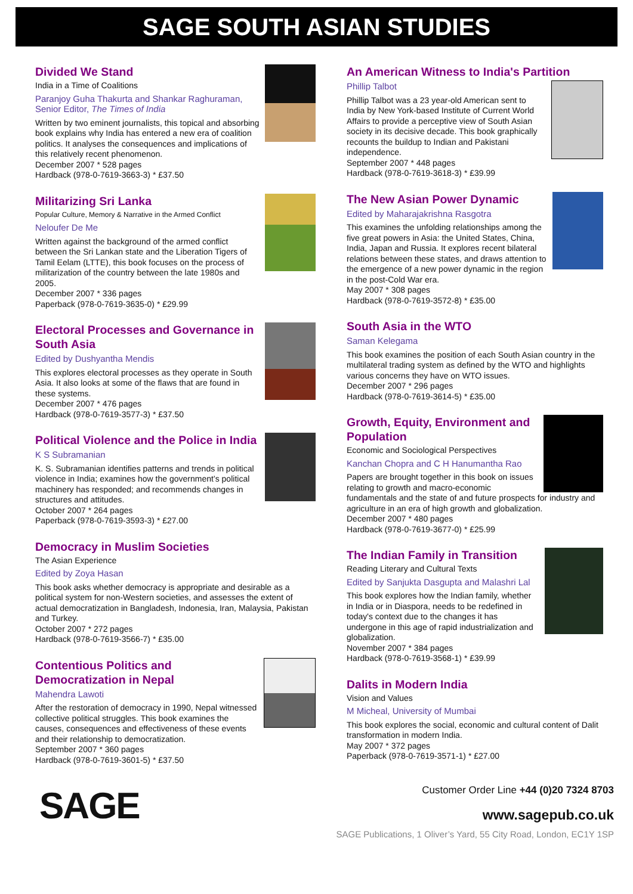SAGE SOUTH ASIAN STUDIES
Divided We Stand
India in a Time of Coalitions
Paranjoy Guha Thakurta and Shankar Raghuraman, Senior Editor, The Times of India
Written by two eminent journalists, this topical and absorbing book explains why India has entered a new era of coalition politics. It analyses the consequences and implications of this relatively recent phenomenon.
December 2007 * 528 pages
Hardback (978-0-7619-3663-3) * £37.50
Militarizing Sri Lanka
Popular Culture, Memory & Narrative in the Armed Conflict
Neloufer De Me
Written against the background of the armed conflict between the Sri Lankan state and the Liberation Tigers of Tamil Eelam (LTTE), this book focuses on the process of militarization of the country between the late 1980s and 2005.
December 2007 * 336 pages
Paperback (978-0-7619-3635-0) * £29.99
Electoral Processes and Governance in South Asia
Edited by Dushyantha Mendis
This explores electoral processes as they operate in South Asia. It also looks at some of the flaws that are found in these systems.
December 2007 * 476 pages
Hardback (978-0-7619-3577-3) * £37.50
Political Violence and the Police in India
K S Subramanian
K. S. Subramanian identifies patterns and trends in political violence in India; examines how the government’s political machinery has responded; and recommends changes in structures and attitudes.
October 2007 * 264 pages
Paperback (978-0-7619-3593-3) * £27.00
Democracy in Muslim Societies
The Asian Experience
Edited by Zoya Hasan
This book asks whether democracy is appropriate and desirable as a political system for non-Western societies, and assesses the extent of actual democratization in Bangladesh, Indonesia, Iran, Malaysia, Pakistan and Turkey.
October 2007 * 272 pages
Hardback (978-0-7619-3566-7) * £35.00
Contentious Politics and Democratization in Nepal
Mahendra Lawoti
After the restoration of democracy in 1990, Nepal witnessed collective political struggles. This book examines the causes, consequences and effectiveness of these events and their relationship to democratization.
September 2007 * 360 pages
Hardback (978-0-7619-3601-5) * £37.50
An American Witness to India's Partition
Phillip Talbot
Phillip Talbot was a 23 year-old American sent to India by New York-based Institute of Current World Affairs to provide a perceptive view of South Asian society in its decisive decade. This book graphically recounts the buildup to Indian and Pakistani independence.
September 2007 * 448 pages
Hardback (978-0-7619-3618-3) * £39.99
The New Asian Power Dynamic
Edited by Maharajakrishna Rasgotra
This examines the unfolding relationships among the five great powers in Asia: the United States, China, India, Japan and Russia. It explores recent bilateral relations between these states, and draws attention to the emergence of a new power dynamic in the region in the post-Cold War era.
May 2007 * 308 pages
Hardback (978-0-7619-3572-8) * £35.00
South Asia in the WTO
Saman Kelegama
This book examines the position of each South Asian country in the multilateral trading system as defined by the WTO and highlights various concerns they have on WTO issues.
December 2007 * 296 pages
Hardback (978-0-7619-3614-5) * £35.00
Growth, Equity, Environment and Population
Economic and Sociological Perspectives
Kanchan Chopra and C H Hanumantha Rao
Papers are brought together in this book on issues relating to growth and macro-economic fundamentals and the state of and future prospects for industry and agriculture in an era of high growth and globalization.
December 2007 * 480 pages
Hardback (978-0-7619-3677-0) * £25.99
The Indian Family in Transition
Reading Literary and Cultural Texts
Edited by Sanjukta Dasgupta and Malashri Lal
This book explores how the Indian family, whether in India or in Diaspora, needs to be redefined in today's context due to the changes it has undergone in this age of rapid industrialization and globalization.
November 2007 * 384 pages
Hardback (978-0-7619-3568-1) * £39.99
Dalits in Modern India
Vision and Values
M Micheal, University of Mumbai
This book explores the social, economic and cultural content of Dalit transformation in modern India.
May 2007 * 372 pages
Paperback (978-0-7619-3571-1) * £27.00
SAGE
Customer Order Line +44 (0)20 7324 8703
www.sagepub.co.uk
SAGE Publications, 1 Oliver’s Yard, 55 City Road, London, EC1Y 1SP